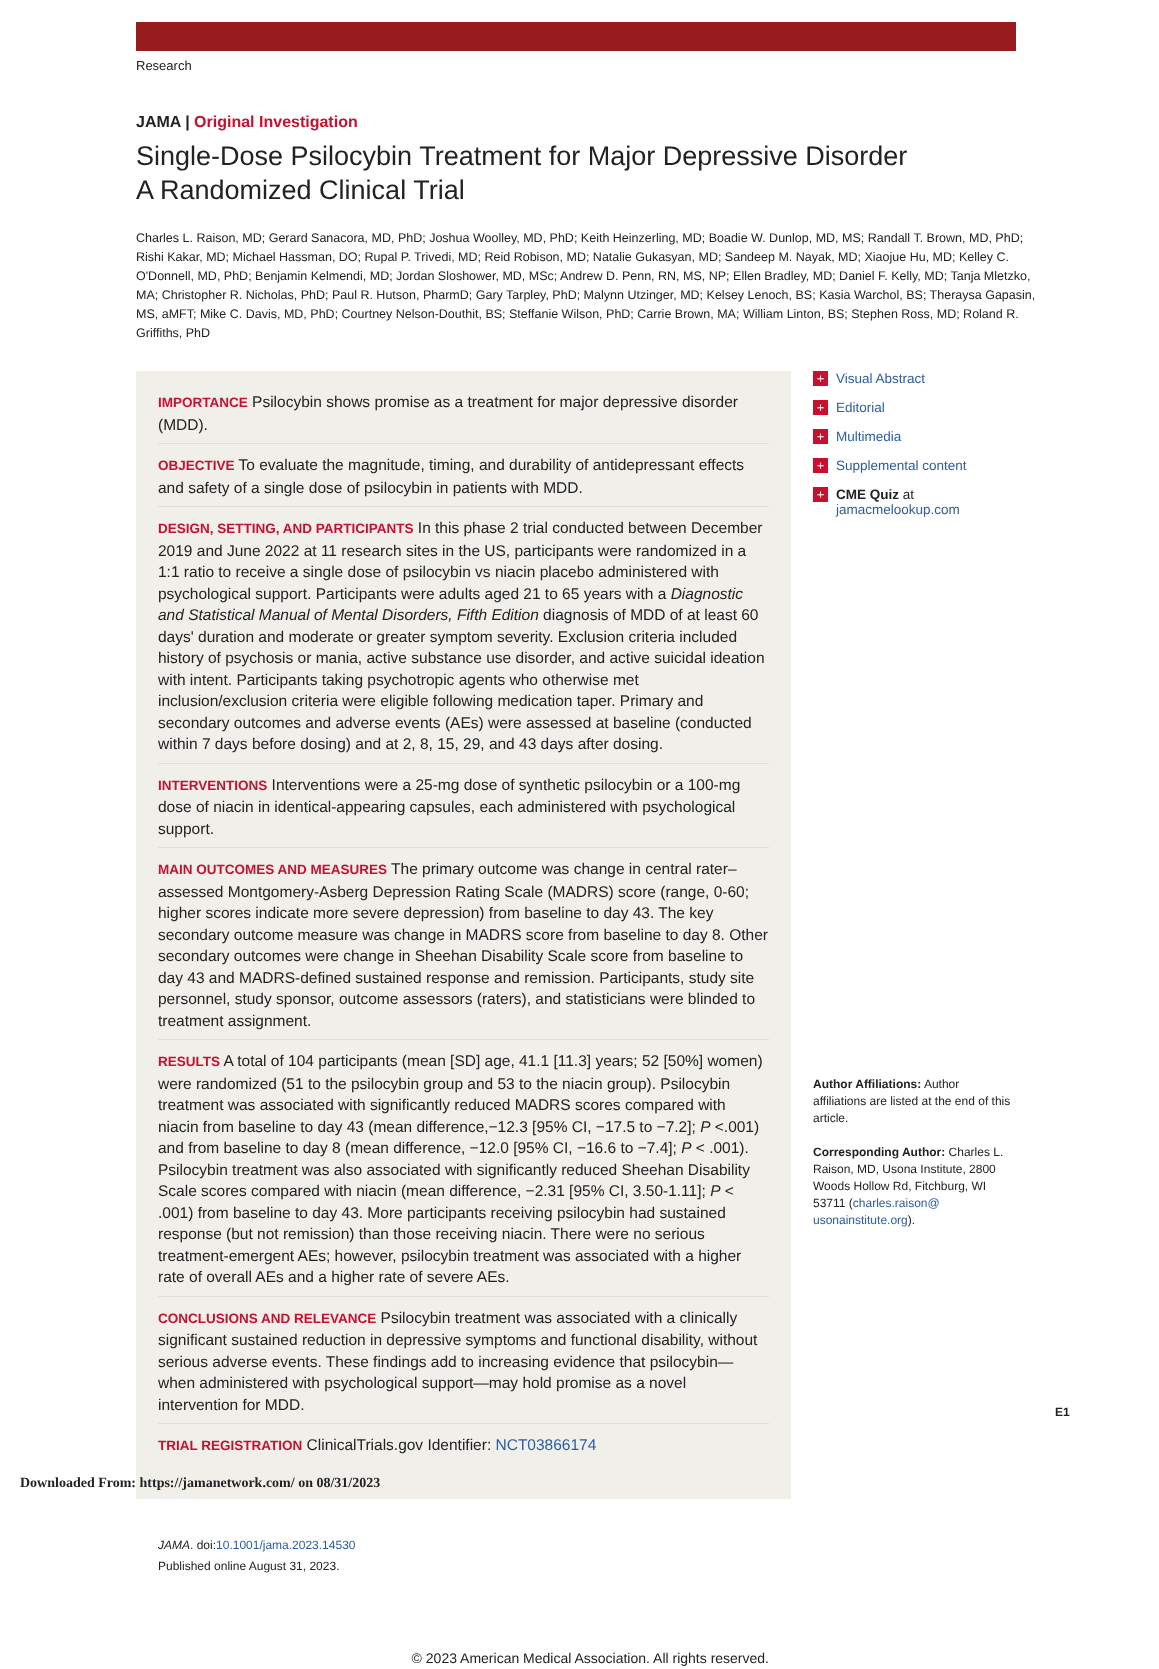Research
JAMA | Original Investigation
Single-Dose Psilocybin Treatment for Major Depressive Disorder
A Randomized Clinical Trial
Charles L. Raison, MD; Gerard Sanacora, MD, PhD; Joshua Woolley, MD, PhD; Keith Heinzerling, MD; Boadie W. Dunlop, MD, MS; Randall T. Brown, MD, PhD; Rishi Kakar, MD; Michael Hassman, DO; Rupal P. Trivedi, MD; Reid Robison, MD; Natalie Gukasyan, MD; Sandeep M. Nayak, MD; Xiaojue Hu, MD; Kelley C. O'Donnell, MD, PhD; Benjamin Kelmendi, MD; Jordan Sloshower, MD, MSc; Andrew D. Penn, RN, MS, NP; Ellen Bradley, MD; Daniel F. Kelly, MD; Tanja Mletzko, MA; Christopher R. Nicholas, PhD; Paul R. Hutson, PharmD; Gary Tarpley, PhD; Malynn Utzinger, MD; Kelsey Lenoch, BS; Kasia Warchol, BS; Theraysa Gapasin, MS, aMFT; Mike C. Davis, MD, PhD; Courtney Nelson-Douthit, BS; Steffanie Wilson, PhD; Carrie Brown, MA; William Linton, BS; Stephen Ross, MD; Roland R. Griffiths, PhD
IMPORTANCE Psilocybin shows promise as a treatment for major depressive disorder (MDD).
OBJECTIVE To evaluate the magnitude, timing, and durability of antidepressant effects and safety of a single dose of psilocybin in patients with MDD.
DESIGN, SETTING, AND PARTICIPANTS In this phase 2 trial conducted between December 2019 and June 2022 at 11 research sites in the US, participants were randomized in a 1:1 ratio to receive a single dose of psilocybin vs niacin placebo administered with psychological support. Participants were adults aged 21 to 65 years with a Diagnostic and Statistical Manual of Mental Disorders, Fifth Edition diagnosis of MDD of at least 60 days' duration and moderate or greater symptom severity. Exclusion criteria included history of psychosis or mania, active substance use disorder, and active suicidal ideation with intent. Participants taking psychotropic agents who otherwise met inclusion/exclusion criteria were eligible following medication taper. Primary and secondary outcomes and adverse events (AEs) were assessed at baseline (conducted within 7 days before dosing) and at 2, 8, 15, 29, and 43 days after dosing.
INTERVENTIONS Interventions were a 25-mg dose of synthetic psilocybin or a 100-mg dose of niacin in identical-appearing capsules, each administered with psychological support.
MAIN OUTCOMES AND MEASURES The primary outcome was change in central rater–assessed Montgomery-Asberg Depression Rating Scale (MADRS) score (range, 0-60; higher scores indicate more severe depression) from baseline to day 43. The key secondary outcome measure was change in MADRS score from baseline to day 8. Other secondary outcomes were change in Sheehan Disability Scale score from baseline to day 43 and MADRS-defined sustained response and remission. Participants, study site personnel, study sponsor, outcome assessors (raters), and statisticians were blinded to treatment assignment.
RESULTS A total of 104 participants (mean [SD] age, 41.1 [11.3] years; 52 [50%] women) were randomized (51 to the psilocybin group and 53 to the niacin group). Psilocybin treatment was associated with significantly reduced MADRS scores compared with niacin from baseline to day 43 (mean difference,−12.3 [95% CI, −17.5 to −7.2]; P <.001) and from baseline to day 8 (mean difference, −12.0 [95% CI, −16.6 to −7.4]; P < .001). Psilocybin treatment was also associated with significantly reduced Sheehan Disability Scale scores compared with niacin (mean difference, −2.31 [95% CI, 3.50-1.11]; P < .001) from baseline to day 43. More participants receiving psilocybin had sustained response (but not remission) than those receiving niacin. There were no serious treatment-emergent AEs; however, psilocybin treatment was associated with a higher rate of overall AEs and a higher rate of severe AEs.
CONCLUSIONS AND RELEVANCE Psilocybin treatment was associated with a clinically significant sustained reduction in depressive symptoms and functional disability, without serious adverse events. These findings add to increasing evidence that psilocybin—when administered with psychological support—may hold promise as a novel intervention for MDD.
TRIAL REGISTRATION ClinicalTrials.gov Identifier: NCT03866174
JAMA. doi:10.1001/jama.2023.14530
Published online August 31, 2023.
© 2023 American Medical Association. All rights reserved.
+ Visual Abstract
+ Editorial
+ Multimedia
+ Supplemental content
+ CME Quiz at
jamacmelookup.com
Author Affiliations: Author affiliations are listed at the end of this article.
Corresponding Author: Charles L. Raison, MD, Usona Institute, 2800 Woods Hollow Rd, Fitchburg, WI 53711 (charles.raison@ usonainstitute.org).
E1
Downloaded From: https://jamanetwork.com/ on 08/31/2023